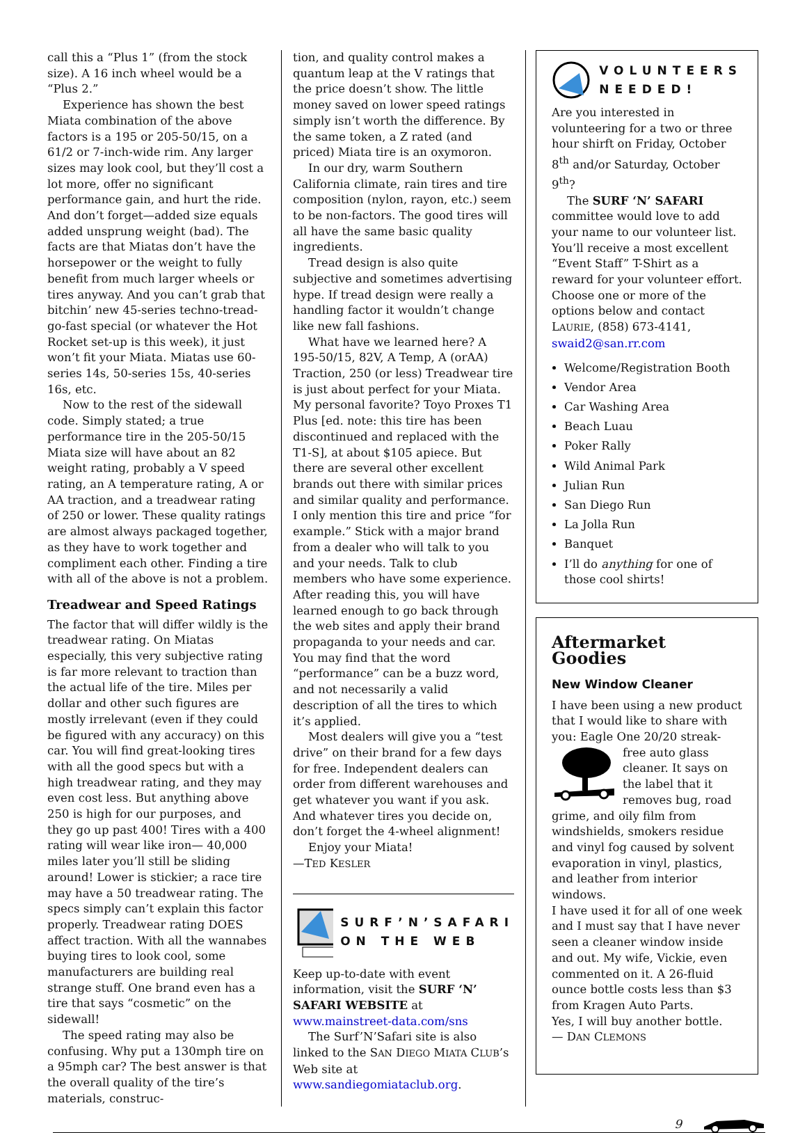call this a “Plus 1” (from the stock size). A 16 inch wheel would be a “Plus 2.”
Experience has shown the best Miata combination of the above factors is a 195 or 205-50/15, on a 61/2 or 7-inch-wide rim. Any larger sizes may look cool, but they’ll cost a lot more, offer no significant performance gain, and hurt the ride. And don’t forget—added size equals added unsprung weight (bad). The facts are that Miatas don’t have the horsepower or the weight to fully benefit from much larger wheels or tires anyway. And you can’t grab that bitchin’ new 45-series techno-tread-go-fast special (or whatever the Hot Rocket set-up is this week), it just won’t fit your Miata. Miatas use 60-series 14s, 50-series 15s, 40-series 16s, etc.
Now to the rest of the sidewall code. Simply stated; a true performance tire in the 205-50/15 Miata size will have about an 82 weight rating, probably a V speed rating, an A temperature rating, A or AA traction, and a treadwear rating of 250 or lower. These quality ratings are almost always packaged together, as they have to work together and compliment each other. Finding a tire with all of the above is not a problem.
Treadwear and Speed Ratings
The factor that will differ wildly is the treadwear rating. On Miatas especially, this very subjective rating is far more relevant to traction than the actual life of the tire. Miles per dollar and other such figures are mostly irrelevant (even if they could be figured with any accuracy) on this car. You will find great-looking tires with all the good specs but with a high treadwear rating, and they may even cost less. But anything above 250 is high for our purposes, and they go up past 400! Tires with a 400 rating will wear like iron— 40,000 miles later you’ll still be sliding around! Lower is stickier; a race tire may have a 50 treadwear rating. The specs simply can’t explain this factor properly. Treadwear rating DOES affect traction. With all the wannabes buying tires to look cool, some manufacturers are building real strange stuff. One brand even has a tire that says “cosmetic” on the sidewall!
The speed rating may also be confusing. Why put a 130mph tire on a 95mph car? The best answer is that the overall quality of the tire’s materials, construc-
tion, and quality control makes a quantum leap at the V ratings that the price doesn’t show. The little money saved on lower speed ratings simply isn’t worth the difference. By the same token, a Z rated (and priced) Miata tire is an oxymoron.
In our dry, warm Southern California climate, rain tires and tire composition (nylon, rayon, etc.) seem to be non-factors. The good tires will all have the same basic quality ingredients.
Tread design is also quite subjective and sometimes advertising hype. If tread design were really a handling factor it wouldn’t change like new fall fashions.
What have we learned here? A 195-50/15, 82V, A Temp, A (orAA) Traction, 250 (or less) Treadwear tire is just about perfect for your Miata. My personal favorite? Toyo Proxes T1 Plus [ed. note: this tire has been discontinued and replaced with the T1-S], at about $105 apiece. But there are several other excellent brands out there with similar prices and similar quality and performance. I only mention this tire and price “for example.” Stick with a major brand from a dealer who will talk to you and your needs. Talk to club members who have some experience. After reading this, you will have learned enough to go back through the web sites and apply their brand propaganda to your needs and car. You may find that the word “performance” can be a buzz word, and not necessarily a valid description of all the tires to which it’s applied.
Most dealers will give you a “test drive” on their brand for a few days for free. Independent dealers can order from different warehouses and get whatever you want if you ask. And whatever tires you decide on, don’t forget the 4-wheel alignment!
Enjoy your Miata!
—TED KESLER
SURF’N’SAFARI
ON THE WEB
Keep up-to-date with event information, visit the SURF ‘N’ SAFARI WEBSITE at www.mainstreet-data.com/sns
The Surf’N’Safari site is also linked to the SAN DIEGO MIATA CLUB’s Web site at www.sandiegomiataclub.org.
VOLUNTEERS
NEEDED!
Are you interested in volunteering for a two or three hour shirft on Friday, October 8<sup>th</sup> and/or Saturday, October 9<sup>th</sup>?
The SURF ‘N’ SAFARI committee would love to add your name to our volunteer list. You’ll receive a most excellent “Event Staff” T-Shirt as a reward for your volunteer effort. Choose one or more of the options below and contact LAURIE, (858) 673-4141, swaid2@san.rr.com
Welcome/Registration Booth
Vendor Area
Car Washing Area
Beach Luau
Poker Rally
Wild Animal Park
Julian Run
San Diego Run
La Jolla Run
Banquet
I’ll do anything for one of those cool shirts!
Aftermarket Goodies
New Window Cleaner
I have been using a new product that I would like to share with you: Eagle One 20/20 streak-free auto glass cleaner. It says on the label that it removes bug, road grime, and oily film from windshields, smokers residue and vinyl fog caused by solvent evaporation in vinyl, plastics, and leather from interior windows.
I have used it for all of one week and I must say that I have never seen a cleaner window inside and out. My wife, Vickie, even commented on it. A 26-fluid ounce bottle costs less than $3 from Kragen Auto Parts.
Yes, I will buy another bottle.
— DAN CLEMONS
9